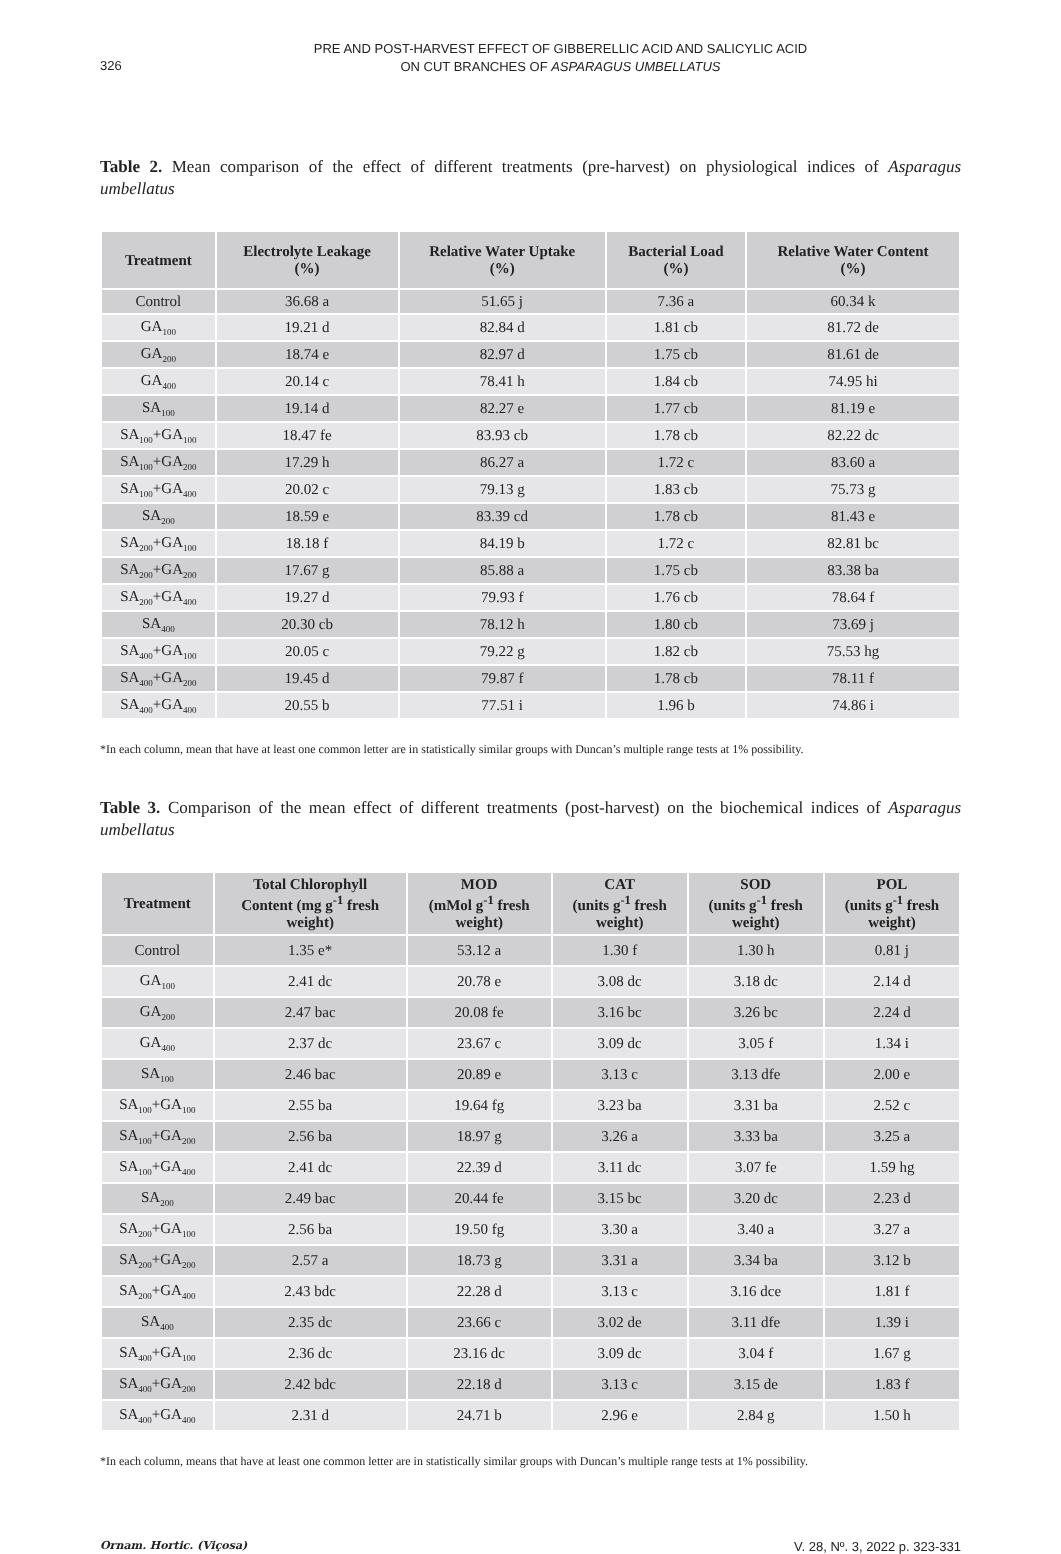326
PRE AND POST-HARVEST EFFECT OF GIBBERELLIC ACID AND SALICYLIC ACID
ON CUT BRANCHES OF ASPARAGUS UMBELLATUS
Table 2. Mean comparison of the effect of different treatments (pre-harvest) on physiological indices of Asparagus umbellatus
| Treatment | Electrolyte Leakage (%) | Relative Water Uptake (%) | Bacterial Load (%) | Relative Water Content (%) |
| --- | --- | --- | --- | --- |
| Control | 36.68 a | 51.65 j | 7.36 a | 60.34 k |
| GA<sub>100</sub> | 19.21 d | 82.84 d | 1.81 cb | 81.72 de |
| GA<sub>200</sub> | 18.74 e | 82.97 d | 1.75 cb | 81.61 de |
| GA<sub>400</sub> | 20.14 c | 78.41 h | 1.84 cb | 74.95 hi |
| SA<sub>100</sub> | 19.14 d | 82.27 e | 1.77 cb | 81.19 e |
| SA<sub>100</sub>+GA<sub>100</sub> | 18.47 fe | 83.93 cb | 1.78 cb | 82.22 dc |
| SA<sub>100</sub>+GA<sub>200</sub> | 17.29 h | 86.27 a | 1.72 c | 83.60 a |
| SA<sub>100</sub>+GA<sub>400</sub> | 20.02 c | 79.13 g | 1.83 cb | 75.73 g |
| SA<sub>200</sub> | 18.59 e | 83.39 cd | 1.78 cb | 81.43 e |
| SA<sub>200</sub>+GA<sub>100</sub> | 18.18 f | 84.19 b | 1.72 c | 82.81 bc |
| SA<sub>200</sub>+GA<sub>200</sub> | 17.67 g | 85.88 a | 1.75 cb | 83.38 ba |
| SA<sub>200</sub>+GA<sub>400</sub> | 19.27 d | 79.93 f | 1.76 cb | 78.64 f |
| SA<sub>400</sub> | 20.30 cb | 78.12 h | 1.80 cb | 73.69 j |
| SA<sub>400</sub>+GA<sub>100</sub> | 20.05 c | 79.22 g | 1.82 cb | 75.53 hg |
| SA<sub>400</sub>+GA<sub>200</sub> | 19.45 d | 79.87 f | 1.78 cb | 78.11 f |
| SA<sub>400</sub>+GA<sub>400</sub> | 20.55 b | 77.51 i | 1.96 b | 74.86 i |
*In each column, mean that have at least one common letter are in statistically similar groups with Duncan’s multiple range tests at 1% possibility.
Table 3. Comparison of the mean effect of different treatments (post-harvest) on the biochemical indices of Asparagus umbellatus
| Treatment | Total Chlorophyll Content (mg g<sup>-1</sup> fresh weight) | MOD (mMol g<sup>-1</sup> fresh weight) | CAT (units g<sup>-1</sup> fresh weight) | SOD (units g<sup>-1</sup> fresh weight) | POL (units g<sup>-1</sup> fresh weight) |
| --- | --- | --- | --- | --- | --- |
| Control | 1.35 e* | 53.12 a | 1.30 f | 1.30 h | 0.81 j |
| GA<sub>100</sub> | 2.41 dc | 20.78 e | 3.08 dc | 3.18 dc | 2.14 d |
| GA<sub>200</sub> | 2.47 bac | 20.08 fe | 3.16 bc | 3.26 bc | 2.24 d |
| GA<sub>400</sub> | 2.37 dc | 23.67 c | 3.09 dc | 3.05 f | 1.34 i |
| SA<sub>100</sub> | 2.46 bac | 20.89 e | 3.13 c | 3.13 dfe | 2.00 e |
| SA<sub>100</sub>+GA<sub>100</sub> | 2.55 ba | 19.64 fg | 3.23 ba | 3.31 ba | 2.52 c |
| SA<sub>100</sub>+GA<sub>200</sub> | 2.56 ba | 18.97 g | 3.26 a | 3.33 ba | 3.25 a |
| SA<sub>100</sub>+GA<sub>400</sub> | 2.41 dc | 22.39 d | 3.11 dc | 3.07 fe | 1.59 hg |
| SA<sub>200</sub> | 2.49 bac | 20.44 fe | 3.15 bc | 3.20 dc | 2.23 d |
| SA<sub>200</sub>+GA<sub>100</sub> | 2.56 ba | 19.50 fg | 3.30 a | 3.40 a | 3.27 a |
| SA<sub>200</sub>+GA<sub>200</sub> | 2.57 a | 18.73 g | 3.31 a | 3.34 ba | 3.12 b |
| SA<sub>200</sub>+GA<sub>400</sub> | 2.43 bdc | 22.28 d | 3.13 c | 3.16 dce | 1.81 f |
| SA<sub>400</sub> | 2.35 dc | 23.66 c | 3.02 de | 3.11 dfe | 1.39 i |
| SA<sub>400</sub>+GA<sub>100</sub> | 2.36 dc | 23.16 dc | 3.09 dc | 3.04 f | 1.67 g |
| SA<sub>400</sub>+GA<sub>200</sub> | 2.42 bdc | 22.18 d | 3.13 c | 3.15 de | 1.83 f |
| SA<sub>400</sub>+GA<sub>400</sub> | 2.31 d | 24.71 b | 2.96 e | 2.84 g | 1.50 h |
*In each column, means that have at least one common letter are in statistically similar groups with Duncan’s multiple range tests at 1% possibility.
Ornam. Hortic. (Viçosa) V. 28, Nº. 3, 2022 p. 323-331